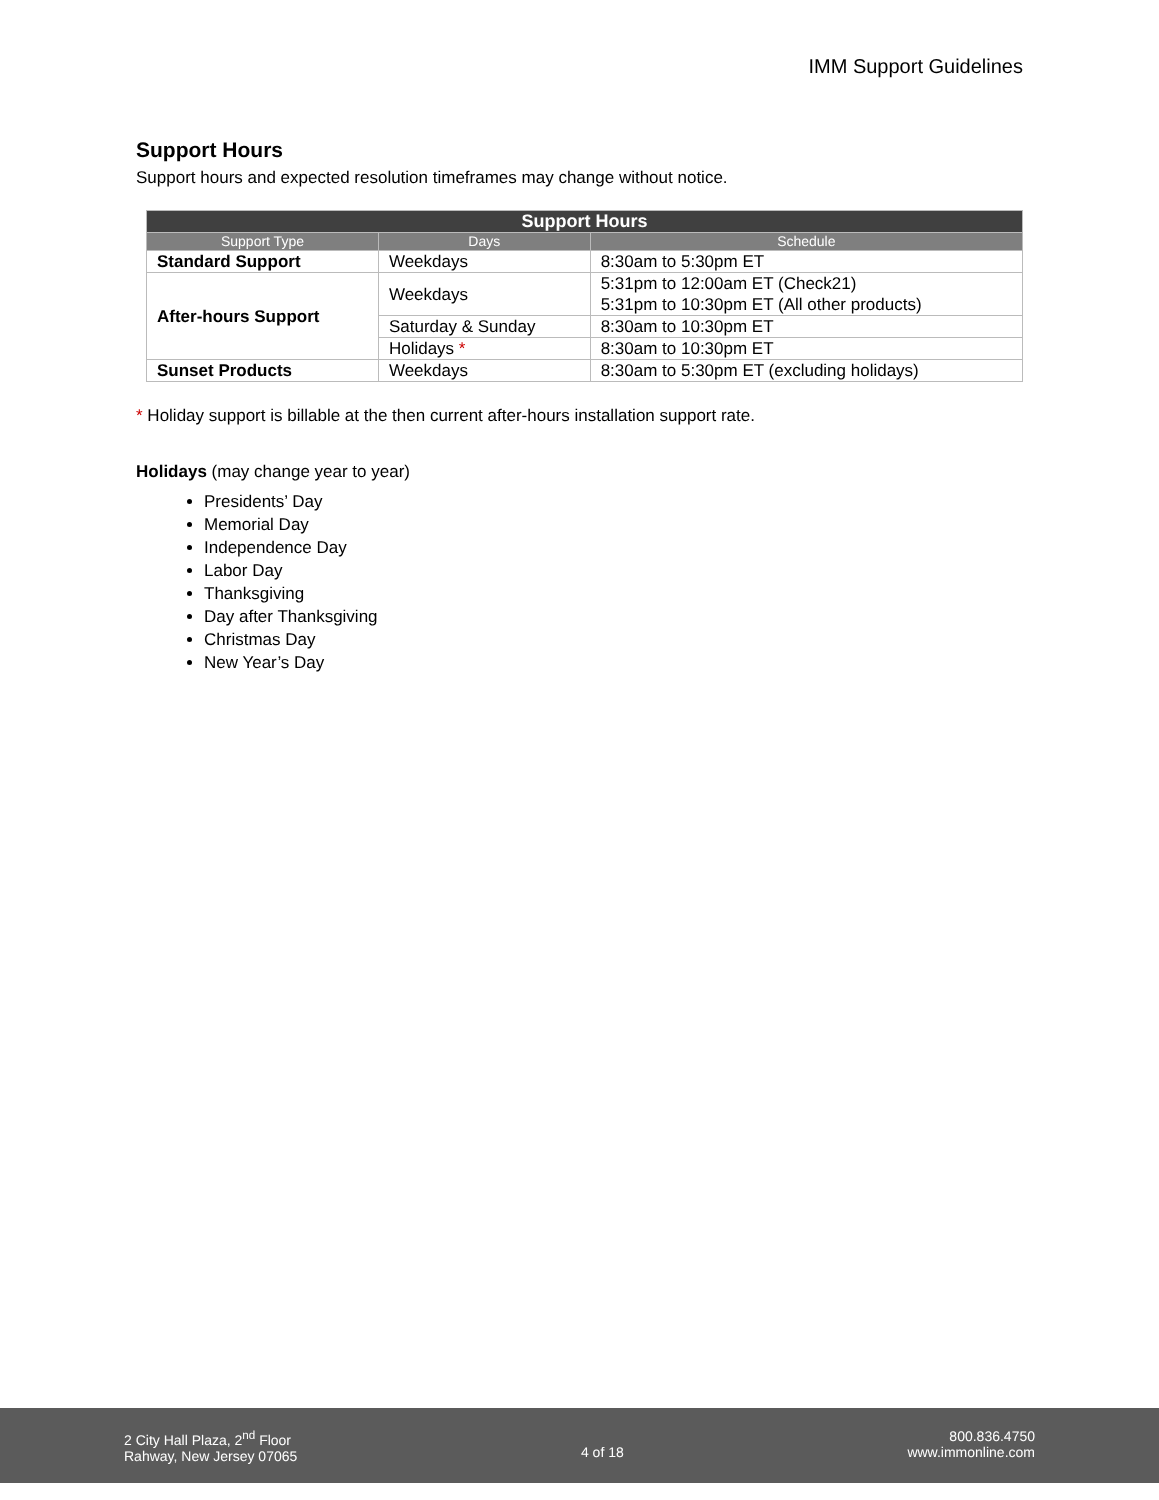IMM Support Guidelines
Support Hours
Support hours and expected resolution timeframes may change without notice.
| Support Hours | | |
| --- | --- | --- |
| Support Type | Days | Schedule |
| Standard Support | Weekdays | 8:30am to 5:30pm ET |
| After-hours Support | Weekdays | 5:31pm to 12:00am ET (Check21) 5:31pm to 10:30pm ET (All other products) |
| | Saturday & Sunday | 8:30am to 10:30pm ET |
| | Holidays * | 8:30am to 10:30pm ET |
| Sunset Products | Weekdays | 8:30am to 5:30pm ET (excluding holidays) |
* Holiday support is billable at the then current after-hours installation support rate.
Holidays (may change year to year)
Presidents’ Day
Memorial Day
Independence Day
Labor Day
Thanksgiving
Day after Thanksgiving
Christmas Day
New Year’s Day
2 City Hall Plaza, 2<sup>nd</sup> Floor
Rahway, New Jersey 07065
4 of 18
800.836.4750
www.immonline.com